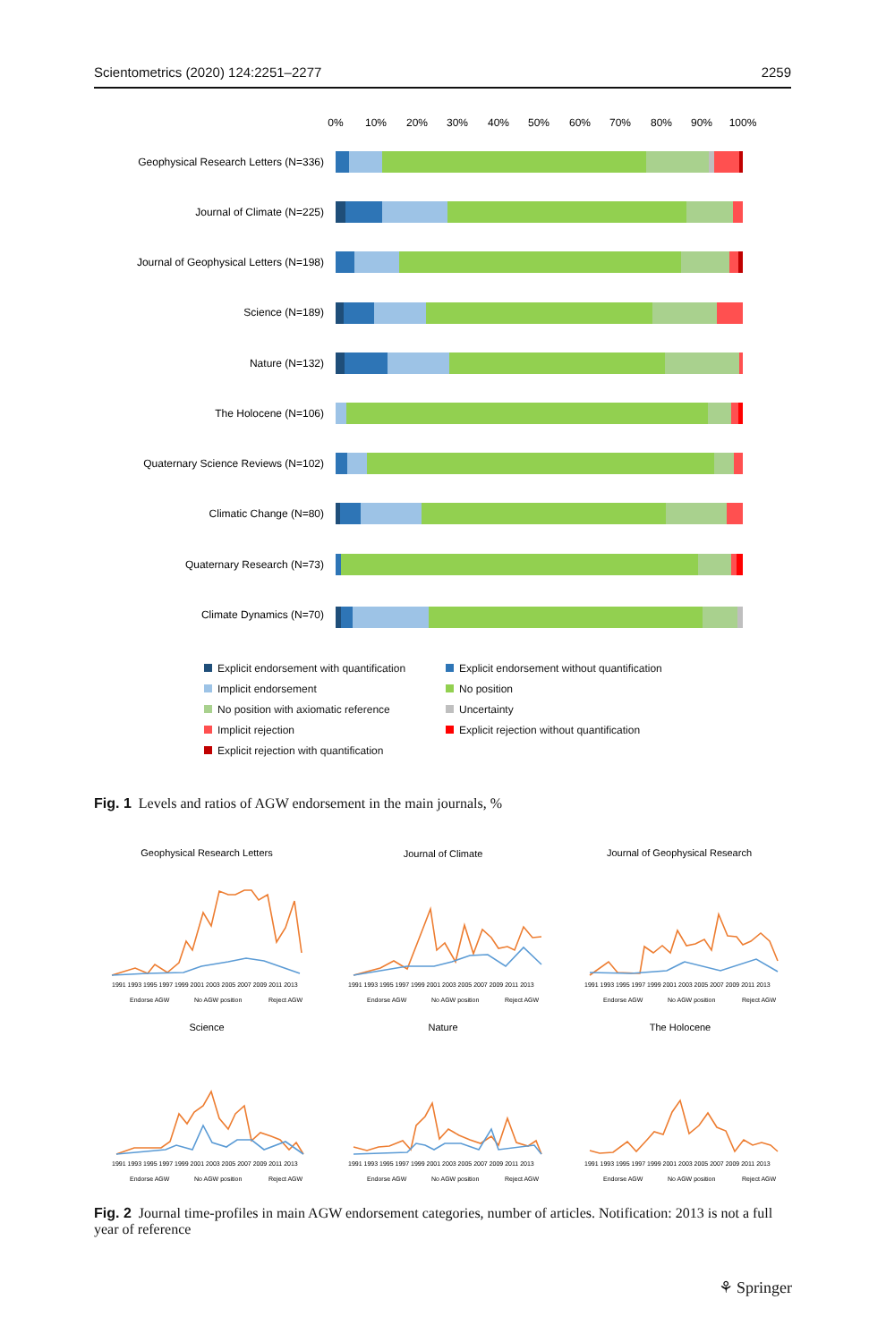Scientometrics (2020) 124:2251–2277 2259
0%
10%
20%
30%
40%
50%
60%
70%
80%
90%
100%
Geophysical Research Letters (N=336)
Journal of Climate (N=225)
Journal of Geophysical Letters (N=198)
Science (N=189)
Nature (N=132)
The Holocene (N=106)
Quaternary Science Reviews (N=102)
Climatic Change (N=80)
Quaternary Research (N=73)
Climate Dynamics (N=70)
Explicit endorsement with quantification Explicit endorsement without quantification Implicit endorsement No position No position with axiomatic reference Uncertainty Implicit rejection Explicit rejection without quantification Explicit rejection with quantification
Fig. 1 Levels and ratios of AGW endorsement in the main journals, %
Geophysical Research Letters
Journal of Climate
Journal of Geophysical Research
Science
Nature
The Holocene
1991 1993 1995 1997 1999 2001 2003 2005 2007 2009 2011 2013
1991 1993 1995 1997 1999 2001 2003 2005 2007 2009 2011 2013
1991 1993 1995 1997 1999 2001 2003 2005 2007 2009 2011 2013
1991 1993 1995 1997 1999 2001 2003 2005 2007 2009 2011 2013
1991 1993 1995 1997 1999 2001 2003 2005 2007 2009 2011 2013
1991 1993 1995 1997 1999 2001 2003 2005 2007 2009 2011 2013
Endorse AGW
No AGW position
Reject AGW
Endorse AGW
No AGW position
Reject AGW
Endorse AGW
No AGW position
Reject AGW
Endorse AGW
No AGW position
Reject AGW
Endorse AGW
No AGW position
Reject AGW
Endorse AGW
No AGW position
Reject AGW
Fig. 2 Journal time-profiles in main AGW endorsement categories, number of articles. Notification: 2013 is not a full year of reference
⚘ Springer